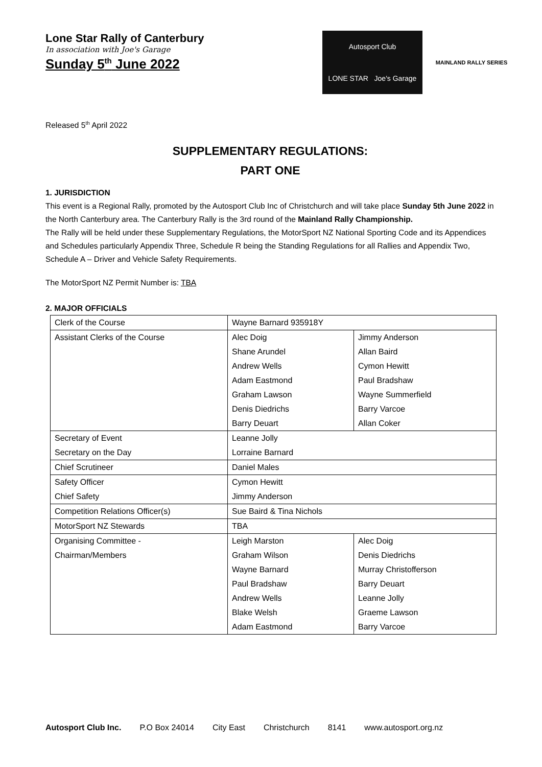Lone Star Rally of Canterbury
In association with Joe's Garage
Sunday 5<sup>th</sup> June 2022
Autosport Club
LONE STAR Joe's Garage
MAINLAND RALLY SERIES
Released 5<sup>th</sup> April 2022
SUPPLEMENTARY REGULATIONS:
PART ONE
1. JURISDICTION
This event is a Regional Rally, promoted by the Autosport Club Inc of Christchurch and will take place Sunday 5th June 2022 in the North Canterbury area. The Canterbury Rally is the 3rd round of the Mainland Rally Championship.
The Rally will be held under these Supplementary Regulations, the MotorSport NZ National Sporting Code and its Appendices and Schedules particularly Appendix Three, Schedule R being the Standing Regulations for all Rallies and Appendix Two, Schedule A – Driver and Vehicle Safety Requirements.
The MotorSport NZ Permit Number is: TBA
2. MAJOR OFFICIALS
| Clerk of the Course | Wayne Barnard 935918Y | |
| Assistant Clerks of the Course | Alec Doig | Jimmy Anderson |
| | Shane Arundel | Allan Baird |
| | Andrew Wells | Cymon Hewitt |
| | Adam Eastmond | Paul Bradshaw |
| | Graham Lawson | Wayne Summerfield |
| | Denis Diedrichs | Barry Varcoe |
| | Barry Deuart | Allan Coker |
| Secretary of Event | Leanne Jolly | |
| Secretary on the Day | Lorraine Barnard | |
| Chief Scrutineer | Daniel Males | |
| Safety Officer | Cymon Hewitt | |
| Chief Safety | Jimmy Anderson | |
| Competition Relations Officer(s) | Sue Baird & Tina Nichols | |
| MotorSport NZ Stewards | TBA | |
| Organising Committee - | Leigh Marston | Alec Doig |
| Chairman/Members | Graham Wilson | Denis Diedrichs |
| | Wayne Barnard | Murray Christofferson |
| | Paul Bradshaw | Barry Deuart |
| | Andrew Wells | Leanne Jolly |
| | Blake Welsh | Graeme Lawson |
| | Adam Eastmond | Barry Varcoe |
Autosport Club Inc. P.O Box 24014 City East Christchurch 8141 www.autosport.org.nz